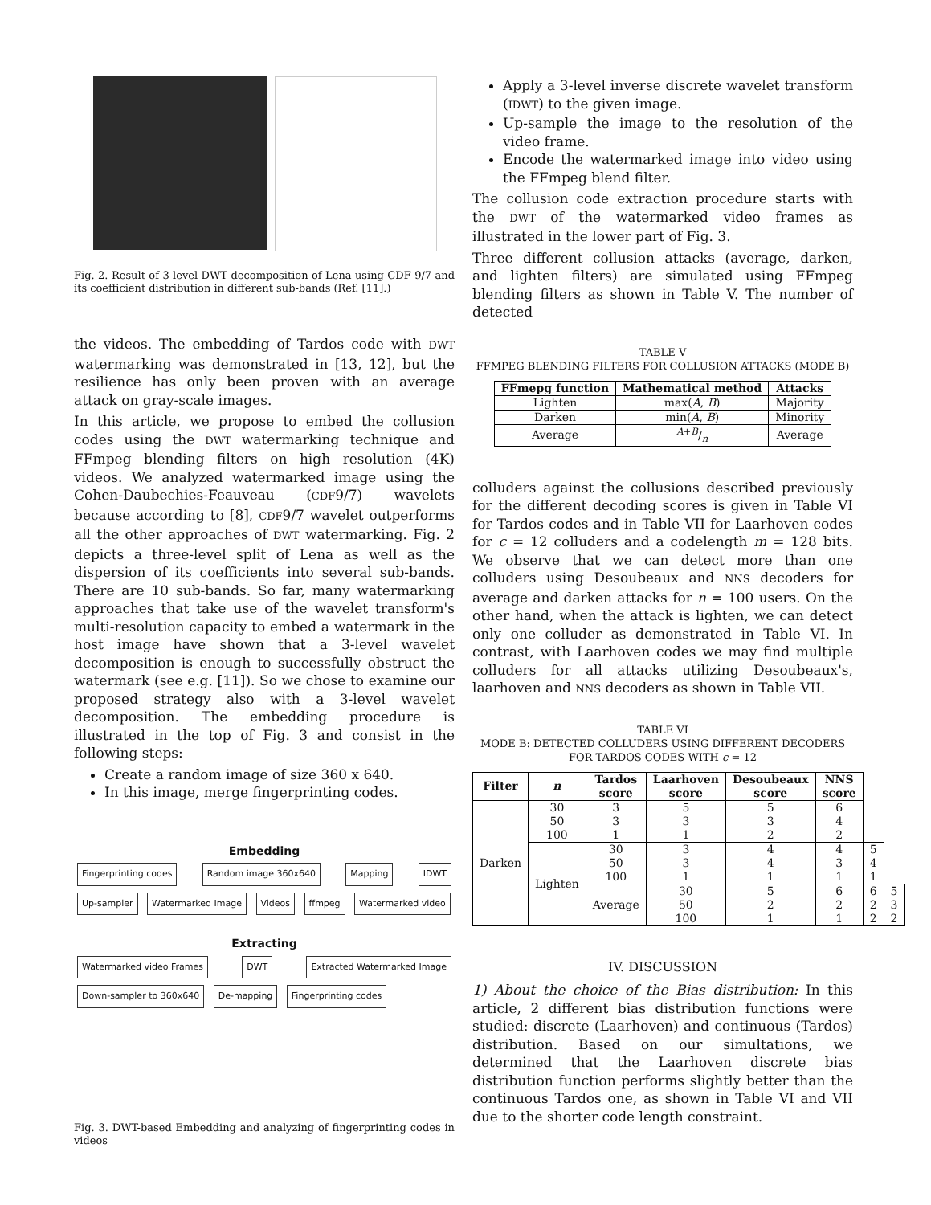Fig. 2. Result of 3-level DWT decomposition of Lena using CDF 9/7 and its coefficient distribution in different sub-bands (Ref. [11].)
the videos. The embedding of Tardos code with DWT watermarking was demonstrated in [13, 12], but the resilience has only been proven with an average attack on gray-scale images.
In this article, we propose to embed the collusion codes using the DWT watermarking technique and FFmpeg blending filters on high resolution (4K) videos. We analyzed watermarked image using the Cohen-Daubechies-Feauveau (CDF9/7) wavelets because according to [8], CDF9/7 wavelet outperforms all the other approaches of DWT watermarking. Fig. 2 depicts a three-level split of Lena as well as the dispersion of its coefficients into several sub-bands. There are 10 sub-bands. So far, many watermarking approaches that take use of the wavelet transform's multi-resolution capacity to embed a watermark in the host image have shown that a 3-level wavelet decomposition is enough to successfully obstruct the watermark (see e.g. [11]). So we chose to examine our proposed strategy also with a 3-level wavelet decomposition. The embedding procedure is illustrated in the top of Fig. 3 and consist in the following steps:
Create a random image of size 360 x 640.
In this image, merge fingerprinting codes.
Embedding
Fingerprinting codes Random image 360x640 Mapping IDWT Up-sampler Watermarked Image Videos ffmpeg Watermarked video
Extracting
Watermarked video Frames DWT Extracted Watermarked Image Down-sampler to 360x640 De-mapping Fingerprinting codes
Fig. 3. DWT-based Embedding and analyzing of fingerprinting codes in videos
Apply a 3-level inverse discrete wavelet transform (IDWT) to the given image.
Up-sample the image to the resolution of the video frame.
Encode the watermarked image into video using the FFmpeg blend filter.
The collusion code extraction procedure starts with the DWT of the watermarked video frames as illustrated in the lower part of Fig. 3.
Three different collusion attacks (average, darken, and lighten filters) are simulated using FFmpeg blending filters as shown in Table V. The number of detected
TABLE V
FFMPEG BLENDING FILTERS FOR COLLUSION ATTACKS (MODE B)
| FFmepg function | Mathematical method | Attacks |
| --- | --- | --- |
| Lighten | max( A , B ) | Majority |
| Darken | min( A , B ) | Minority |
| Average | A + B/n | Average |
colluders against the collusions described previously for the different decoding scores is given in Table VI for Tardos codes and in Table VII for Laarhoven codes for c = 12 colluders and a codelength m = 128 bits. We observe that we can detect more than one colluders using Desoubeaux and NNS decoders for average and darken attacks for n = 100 users. On the other hand, when the attack is lighten, we can detect only one colluder as demonstrated in Table VI. In contrast, with Laarhoven codes we may find multiple colluders for all attacks utilizing Desoubeaux's, laarhoven and NNS decoders as shown in Table VII.
TABLE VI
MODE B: DETECTED COLLUDERS USING DIFFERENT DECODERS FOR TARDOS CODES WITH c = 12
| Filter | n | Tardos score | Laarhoven score | Desoubeaux score | NNS score | | |
| --- | --- | --- | --- | --- | --- | --- | --- |
| Darken | 30 50 100 | 3 3 1 | 5 3 1 | 5 3 2 | 6 4 2 | | |
| | Lighten | 30 50 100 | 3 3 1 | 4 4 1 | 4 3 1 | 5 4 1 | |
| | | Average | 30 50 100 | 5 2 1 | 6 2 1 | 6 2 2 | 5 3 2 |
IV. DISCUSSION
1) About the choice of the Bias distribution: In this article, 2 different bias distribution functions were studied: discrete (Laarhoven) and continuous (Tardos) distribution. Based on our simultations, we determined that the Laarhoven discrete bias distribution function performs slightly better than the continuous Tardos one, as shown in Table VI and VII due to the shorter code length constraint.